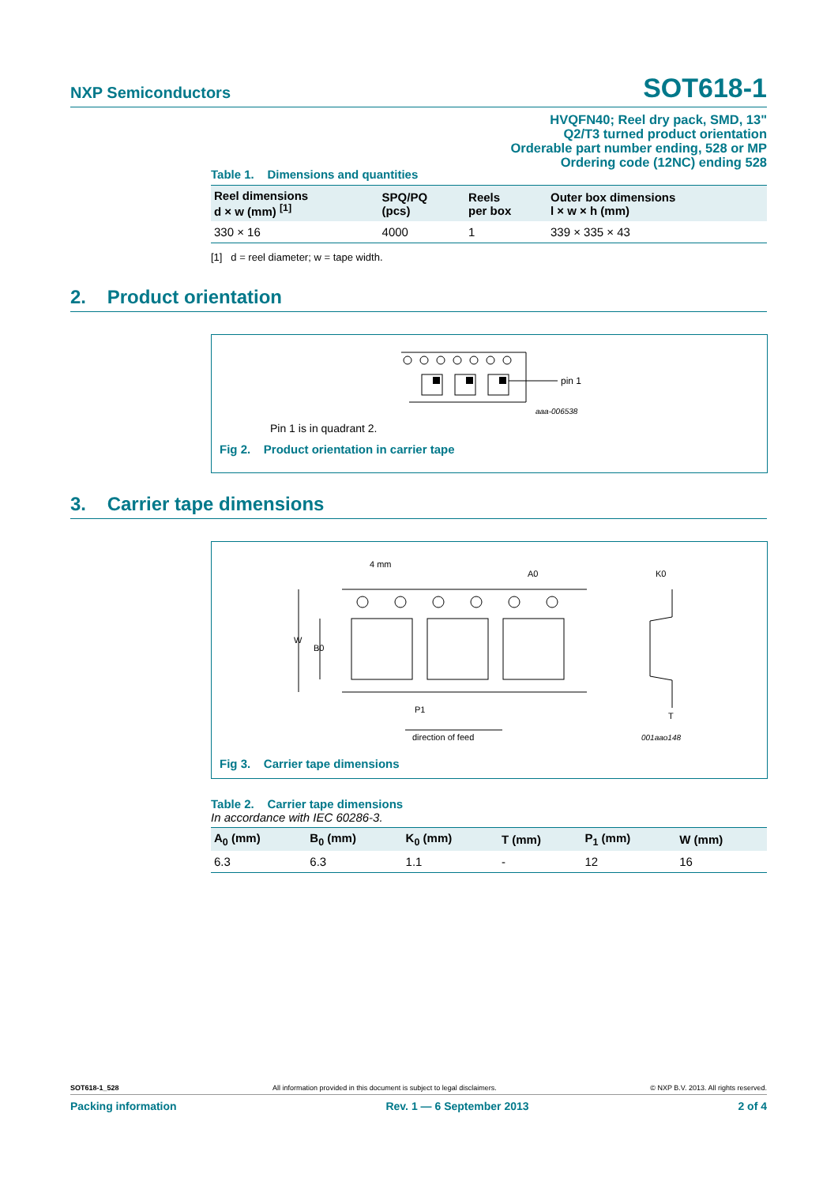NXP Semiconductors SOT618-1
HVQFN40; Reel dry pack, SMD, 13"
Q2/T3 turned product orientation
Orderable part number ending, 528 or MP
Ordering code (12NC) ending 528
Table 1. Dimensions and quantities
| Reel dimensions d × w (mm) <sup>[1]</sup> | SPQ/PQ (pcs) | Reels per box | Outer box dimensions l × w × h (mm) |
| --- | --- | --- | --- |
| 330 × 16 | 4000 | 1 | 339 × 335 × 43 |
[1] d = reel diameter; w = tape width.
2. Product orientation
pin 1
aaa-006538
Pin 1 is in quadrant 2.
Fig 2. Product orientation in carrier tape
3. Carrier tape dimensions
4 mm
A0
K0
W
B0
P1
T
direction of feed
001aao148
Fig 3. Carrier tape dimensions
Table 2. Carrier tape dimensions
In accordance with IEC 60286-3.
| A<sub>0</sub> (mm) | B<sub>0</sub> (mm) | K<sub>0</sub> (mm) | T (mm) | P<sub>1</sub> (mm) | W (mm) |
| --- | --- | --- | --- | --- | --- |
| 6.3 | 6.3 | 1.1 | - | 12 | 16 |
SOT618-1_528 All information provided in this document is subject to legal disclaimers. © NXP B.V. 2013. All rights reserved.
Packing information Rev. 1 — 6 September 2013 2 of 4